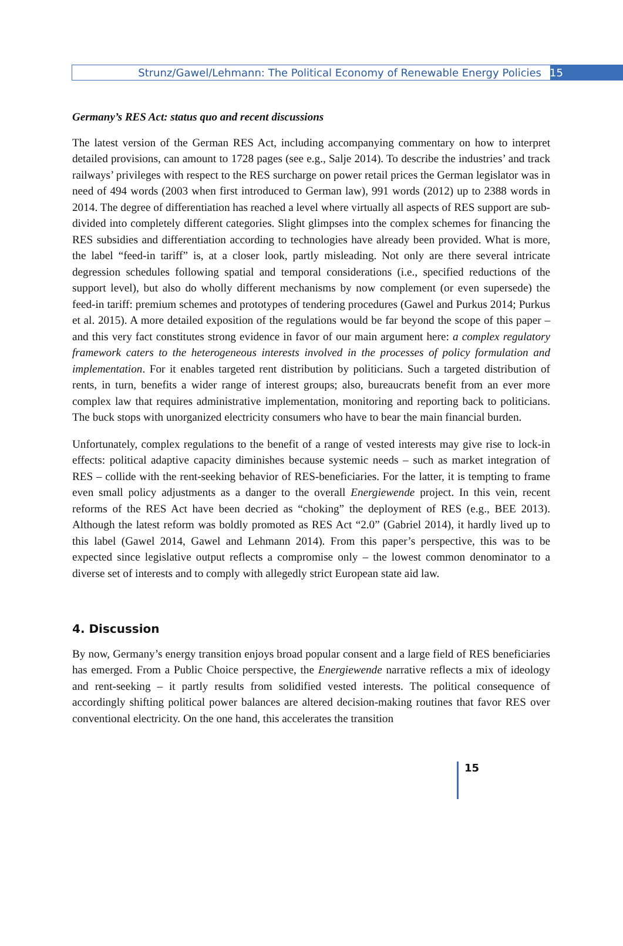Strunz/Gawel/Lehmann: The Political Economy of Renewable Energy Policies 15
Germany’s RES Act: status quo and recent discussions
The latest version of the German RES Act, including accompanying commentary on how to interpret detailed provisions, can amount to 1728 pages (see e.g., Salje 2014). To describe the industries’ and track railways’ privileges with respect to the RES surcharge on power retail prices the German legislator was in need of 494 words (2003 when first introduced to German law), 991 words (2012) up to 2388 words in 2014. The degree of differentiation has reached a level where virtually all aspects of RES support are sub-divided into completely different categories. Slight glimpses into the complex schemes for financing the RES subsidies and differentiation according to technologies have already been provided. What is more, the label “feed-in tariff” is, at a closer look, partly misleading. Not only are there several intricate degression schedules following spatial and temporal considerations (i.e., specified reductions of the support level), but also do wholly different mechanisms by now complement (or even supersede) the feed-in tariff: premium schemes and prototypes of tendering procedures (Gawel and Purkus 2014; Purkus et al. 2015). A more detailed exposition of the regulations would be far beyond the scope of this paper – and this very fact constitutes strong evidence in favor of our main argument here: a complex regulatory framework caters to the heterogeneous interests involved in the processes of policy formulation and implementation. For it enables targeted rent distribution by politicians. Such a targeted distribution of rents, in turn, benefits a wider range of interest groups; also, bureaucrats benefit from an ever more complex law that requires administrative implementation, monitoring and reporting back to politicians. The buck stops with unorganized electricity consumers who have to bear the main financial burden.
Unfortunately, complex regulations to the benefit of a range of vested interests may give rise to lock-in effects: political adaptive capacity diminishes because systemic needs – such as market integration of RES – collide with the rent-seeking behavior of RES-beneficiaries. For the latter, it is tempting to frame even small policy adjustments as a danger to the overall Energiewende project. In this vein, recent reforms of the RES Act have been decried as “choking” the deployment of RES (e.g., BEE 2013). Although the latest reform was boldly promoted as RES Act “2.0” (Gabriel 2014), it hardly lived up to this label (Gawel 2014, Gawel and Lehmann 2014). From this paper’s perspective, this was to be expected since legislative output reflects a compromise only – the lowest common denominator to a diverse set of interests and to comply with allegedly strict European state aid law.
4. Discussion
By now, Germany’s energy transition enjoys broad popular consent and a large field of RES beneficiaries has emerged. From a Public Choice perspective, the Energiewende narrative reflects a mix of ideology and rent-seeking – it partly results from solidified vested interests. The political consequence of accordingly shifting political power balances are altered decision-making routines that favor RES over conventional electricity. On the one hand, this accelerates the transition
15